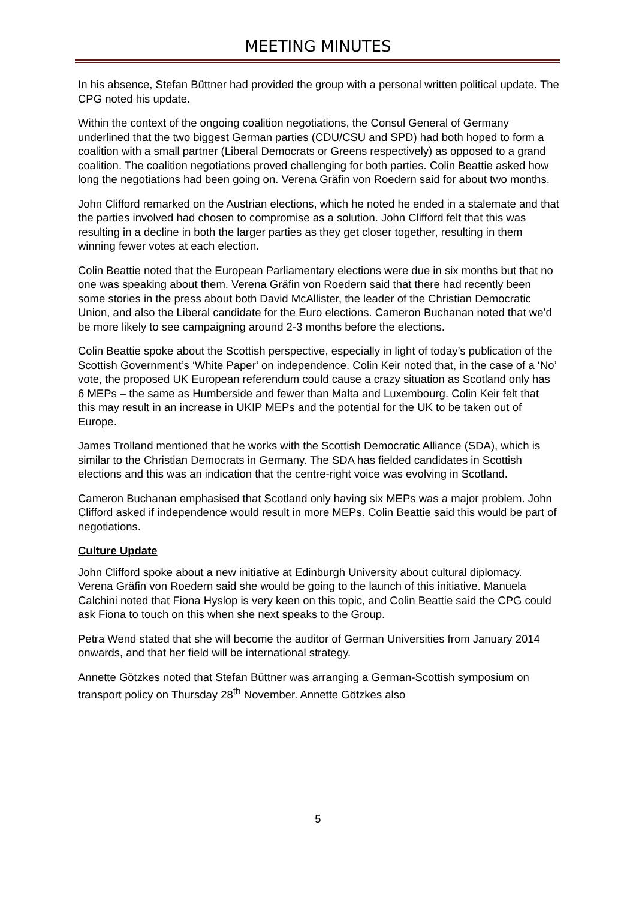MEETING MINUTES
In his absence, Stefan Büttner had provided the group with a personal written political update. The CPG noted his update.
Within the context of the ongoing coalition negotiations, the Consul General of Germany underlined that the two biggest German parties (CDU/CSU and SPD) had both hoped to form a coalition with a small partner (Liberal Democrats or Greens respectively) as opposed to a grand coalition. The coalition negotiations proved challenging for both parties. Colin Beattie asked how long the negotiations had been going on. Verena Gräfin von Roedern said for about two months.
John Clifford remarked on the Austrian elections, which he noted he ended in a stalemate and that the parties involved had chosen to compromise as a solution. John Clifford felt that this was resulting in a decline in both the larger parties as they get closer together, resulting in them winning fewer votes at each election.
Colin Beattie noted that the European Parliamentary elections were due in six months but that no one was speaking about them. Verena Gräfin von Roedern said that there had recently been some stories in the press about both David McAllister, the leader of the Christian Democratic Union, and also the Liberal candidate for the Euro elections. Cameron Buchanan noted that we’d be more likely to see campaigning around 2-3 months before the elections.
Colin Beattie spoke about the Scottish perspective, especially in light of today’s publication of the Scottish Government’s ‘White Paper’ on independence. Colin Keir noted that, in the case of a ‘No’ vote, the proposed UK European referendum could cause a crazy situation as Scotland only has 6 MEPs – the same as Humberside and fewer than Malta and Luxembourg. Colin Keir felt that this may result in an increase in UKIP MEPs and the potential for the UK to be taken out of Europe.
James Trolland mentioned that he works with the Scottish Democratic Alliance (SDA), which is similar to the Christian Democrats in Germany. The SDA has fielded candidates in Scottish elections and this was an indication that the centre-right voice was evolving in Scotland.
Cameron Buchanan emphasised that Scotland only having six MEPs was a major problem. John Clifford asked if independence would result in more MEPs. Colin Beattie said this would be part of negotiations.
Culture Update
John Clifford spoke about a new initiative at Edinburgh University about cultural diplomacy. Verena Gräfin von Roedern said she would be going to the launch of this initiative. Manuela Calchini noted that Fiona Hyslop is very keen on this topic, and Colin Beattie said the CPG could ask Fiona to touch on this when she next speaks to the Group.
Petra Wend stated that she will become the auditor of German Universities from January 2014 onwards, and that her field will be international strategy.
Annette Götzkes noted that Stefan Büttner was arranging a German-Scottish symposium on transport policy on Thursday 28<sup>th</sup> November. Annette Götzkes also
5